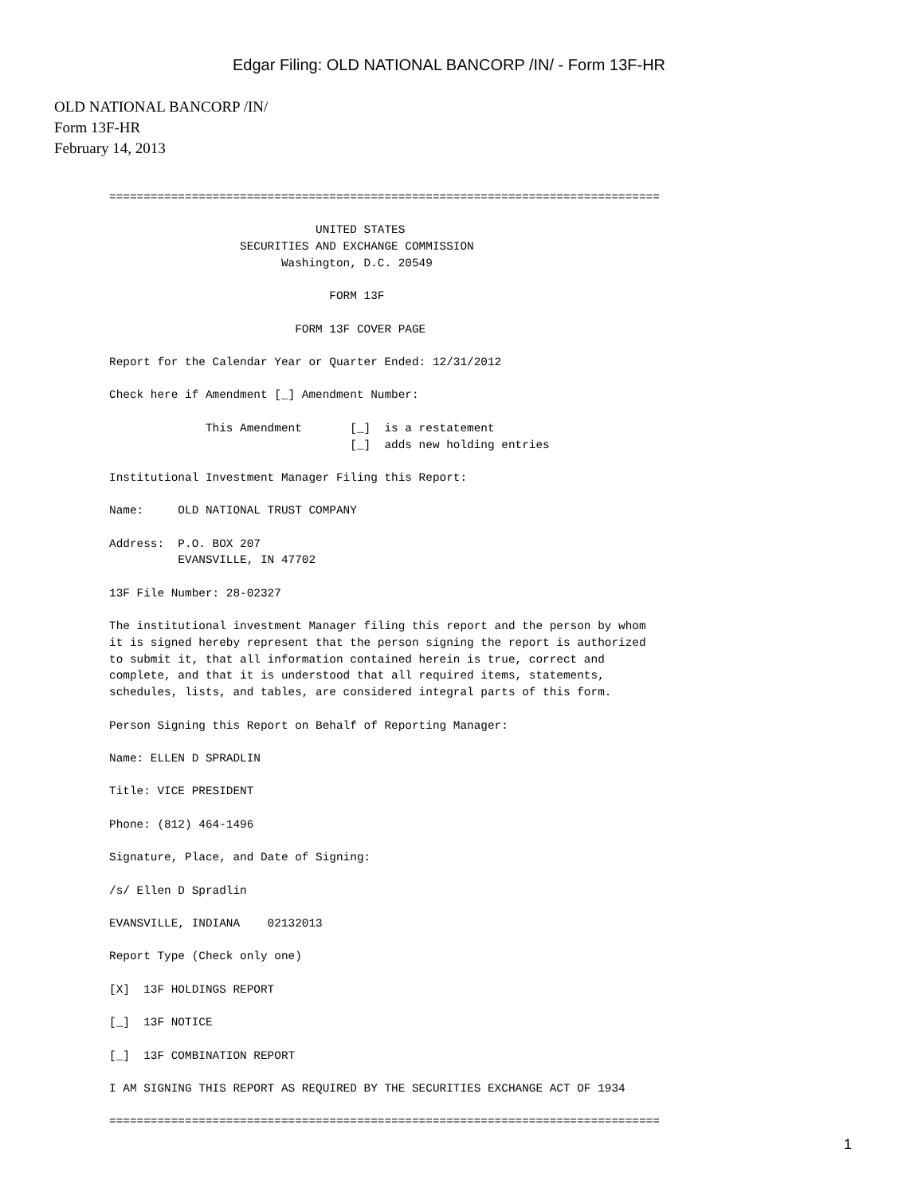Edgar Filing: OLD NATIONAL BANCORP /IN/ - Form 13F-HR
OLD NATIONAL BANCORP /IN/
Form 13F-HR
February 14, 2013
================================================================================

                              UNITED STATES
                   SECURITIES AND EXCHANGE COMMISSION
                         Washington, D.C. 20549

                                FORM 13F

                           FORM 13F COVER PAGE

Report for the Calendar Year or Quarter Ended: 12/31/2012

Check here if Amendment [_] Amendment Number:

              This Amendment       [_]  is a restatement
                                   [_]  adds new holding entries

Institutional Investment Manager Filing this Report:

Name:     OLD NATIONAL TRUST COMPANY

Address:  P.O. BOX 207
          EVANSVILLE, IN 47702

13F File Number: 28-02327

The institutional investment Manager filing this report and the person by whom
it is signed hereby represent that the person signing the report is authorized
to submit it, that all information contained herein is true, correct and
complete, and that it is understood that all required items, statements,
schedules, lists, and tables, are considered integral parts of this form.

Person Signing this Report on Behalf of Reporting Manager:

Name: ELLEN D SPRADLIN

Title: VICE PRESIDENT

Phone: (812) 464-1496

Signature, Place, and Date of Signing:

/s/ Ellen D Spradlin

EVANSVILLE, INDIANA    02132013

Report Type (Check only one)

[X]  13F HOLDINGS REPORT

[_]  13F NOTICE

[_]  13F COMBINATION REPORT

I AM SIGNING THIS REPORT AS REQUIRED BY THE SECURITIES EXCHANGE ACT OF 1934

================================================================================
1